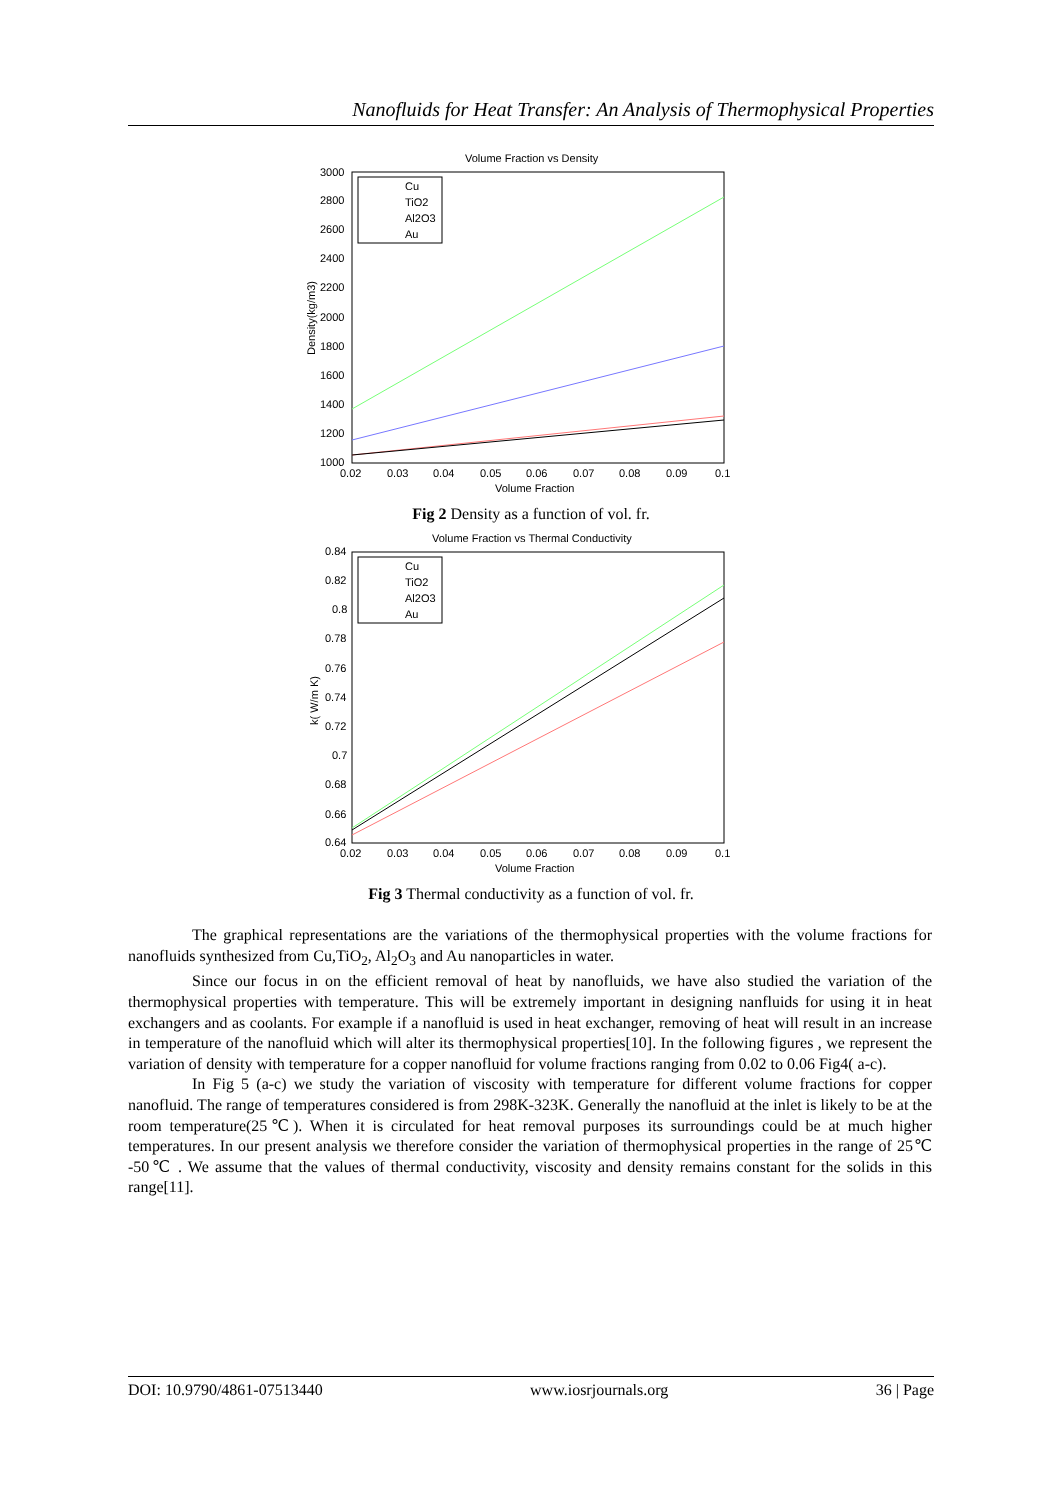Nanofluids for Heat Transfer: An Analysis of Thermophysical Properties
Volume Fraction vs Density
3000
2800
2600
2400
2200
2000
1800
1600
1400
1200
1000
0.02
0.03
0.04
0.05
0.06
0.07
0.08
0.09
0.1
Volume Fraction
Density(kg/m3)
Cu
TiO2
Al2O3
Au
Fig 2 Density as a function of vol. fr.
Volume Fraction vs Thermal Conductivity
0.84
0.82
0.8
0.78
0.76
0.74
0.72
0.7
0.68
0.66
0.64
0.02
0.03
0.04
0.05
0.06
0.07
0.08
0.09
0.1
Volume Fraction
k( W/m K)
Cu
TiO2
Al2O3
Au
Fig 3 Thermal conductivity as a function of vol. fr.
The graphical representations are the variations of the thermophysical properties with the volume fractions for nanofluids synthesized from Cu,TiO<sub>2</sub>, Al<sub>2</sub>O<sub>3</sub> and Au nanoparticles in water.
Since our focus in on the efficient removal of heat by nanofluids, we have also studied the variation of the thermophysical properties with temperature. This will be extremely important in designing nanfluids for using it in heat exchangers and as coolants. For example if a nanofluid is used in heat exchanger, removing of heat will result in an increase in temperature of the nanofluid which will alter its thermophysical properties[10]. In the following figures , we represent the variation of density with temperature for a copper nanofluid for volume fractions ranging from 0.02 to 0.06 Fig4( a-c).
In Fig 5 (a-c) we study the variation of viscosity with temperature for different volume fractions for copper nanofluid. The range of temperatures considered is from 298K-323K. Generally the nanofluid at the inlet is likely to be at the room temperature(25℃). When it is circulated for heat removal purposes its surroundings could be at much higher temperatures. In our present analysis we therefore consider the variation of thermophysical properties in the range of 25℃ -50℃ . We assume that the values of thermal conductivity, viscosity and density remains constant for the solids in this range[11].
DOI: 10.9790/4861-07513440 www.iosrjournals.org 36 | Page